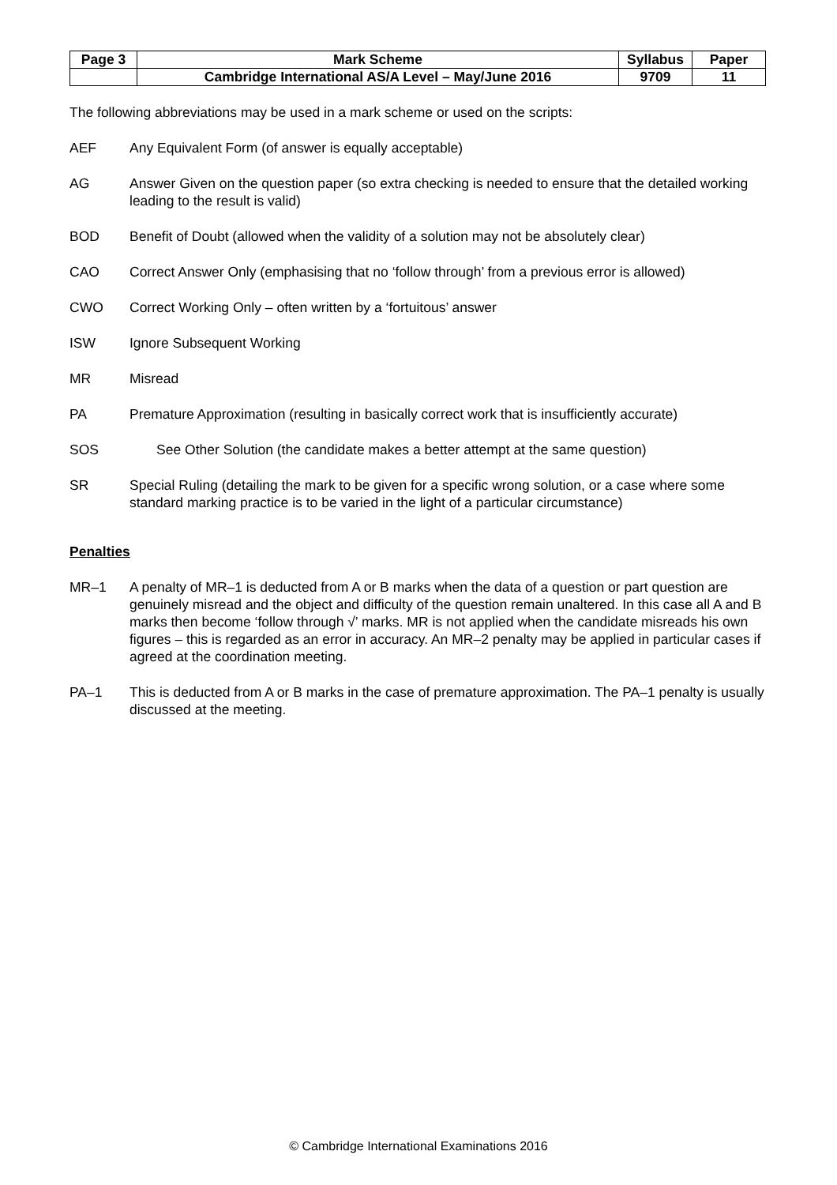| Page 3 | Mark Scheme | Syllabus | Paper |
| | Cambridge International AS/A Level – May/June 2016 | 9709 | 11 |
The following abbreviations may be used in a mark scheme or used on the scripts:
AEF Any Equivalent Form (of answer is equally acceptable)
AG Answer Given on the question paper (so extra checking is needed to ensure that the detailed working leading to the result is valid)
BOD Benefit of Doubt (allowed when the validity of a solution may not be absolutely clear)
CAO Correct Answer Only (emphasising that no ‘follow through’ from a previous error is allowed)
CWO Correct Working Only – often written by a ‘fortuitous’ answer
ISW Ignore Subsequent Working
MR Misread
PA Premature Approximation (resulting in basically correct work that is insufficiently accurate)
SOS See Other Solution (the candidate makes a better attempt at the same question)
SR Special Ruling (detailing the mark to be given for a specific wrong solution, or a case where some standard marking practice is to be varied in the light of a particular circumstance)
Penalties
MR–1 A penalty of MR–1 is deducted from A or B marks when the data of a question or part question are genuinely misread and the object and difficulty of the question remain unaltered. In this case all A and B marks then become ‘follow through √’ marks. MR is not applied when the candidate misreads his own figures – this is regarded as an error in accuracy. An MR–2 penalty may be applied in particular cases if agreed at the coordination meeting.
PA–1 This is deducted from A or B marks in the case of premature approximation. The PA–1 penalty is usually discussed at the meeting.
© Cambridge International Examinations 2016